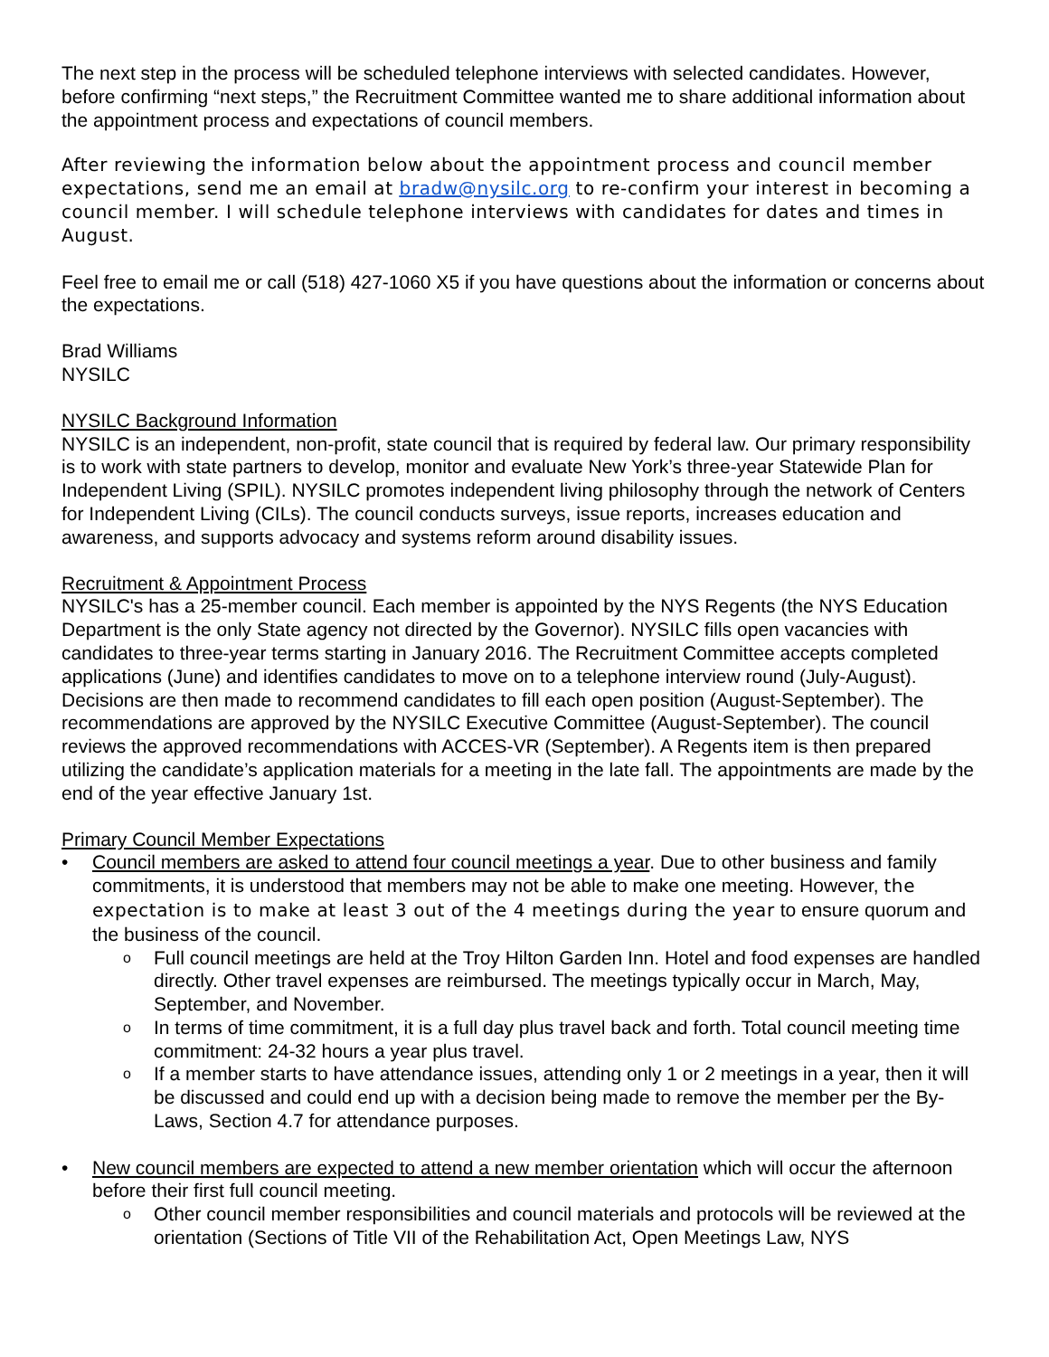The next step in the process will be scheduled telephone interviews with selected candidates. However, before confirming “next steps,” the Recruitment Committee wanted me to share additional information about the appointment process and expectations of council members.
After reviewing the information below about the appointment process and council member expectations, send me an email at bradw@nysilc.org to re-confirm your interest in becoming a council member. I will schedule telephone interviews with candidates for dates and times in August.
Feel free to email me or call (518) 427-1060 X5 if you have questions about the information or concerns about the expectations.
Brad Williams
NYSILC
NYSILC Background Information
NYSILC is an independent, non-profit, state council that is required by federal law. Our primary responsibility is to work with state partners to develop, monitor and evaluate New York’s three-year Statewide Plan for Independent Living (SPIL). NYSILC promotes independent living philosophy through the network of Centers for Independent Living (CILs). The council conducts surveys, issue reports, increases education and awareness, and supports advocacy and systems reform around disability issues.
Recruitment & Appointment Process
NYSILC's has a 25-member council. Each member is appointed by the NYS Regents (the NYS Education Department is the only State agency not directed by the Governor). NYSILC fills open vacancies with candidates to three-year terms starting in January 2016. The Recruitment Committee accepts completed applications (June) and identifies candidates to move on to a telephone interview round (July-August). Decisions are then made to recommend candidates to fill each open position (August-September). The recommendations are approved by the NYSILC Executive Committee (August-September). The council reviews the approved recommendations with ACCES-VR (September). A Regents item is then prepared utilizing the candidate’s application materials for a meeting in the late fall. The appointments are made by the end of the year effective January 1st.
Primary Council Member Expectations
Council members are asked to attend four council meetings a year. Due to other business and family commitments, it is understood that members may not be able to make one meeting. However, the expectation is to make at least 3 out of the 4 meetings during the year to ensure quorum and the business of the council.
Full council meetings are held at the Troy Hilton Garden Inn. Hotel and food expenses are handled directly. Other travel expenses are reimbursed. The meetings typically occur in March, May, September, and November.
In terms of time commitment, it is a full day plus travel back and forth. Total council meeting time commitment: 24-32 hours a year plus travel.
If a member starts to have attendance issues, attending only 1 or 2 meetings in a year, then it will be discussed and could end up with a decision being made to remove the member per the By-Laws, Section 4.7 for attendance purposes.
New council members are expected to attend a new member orientation which will occur the afternoon before their first full council meeting.
Other council member responsibilities and council materials and protocols will be reviewed at the orientation (Sections of Title VII of the Rehabilitation Act, Open Meetings Law, NYS